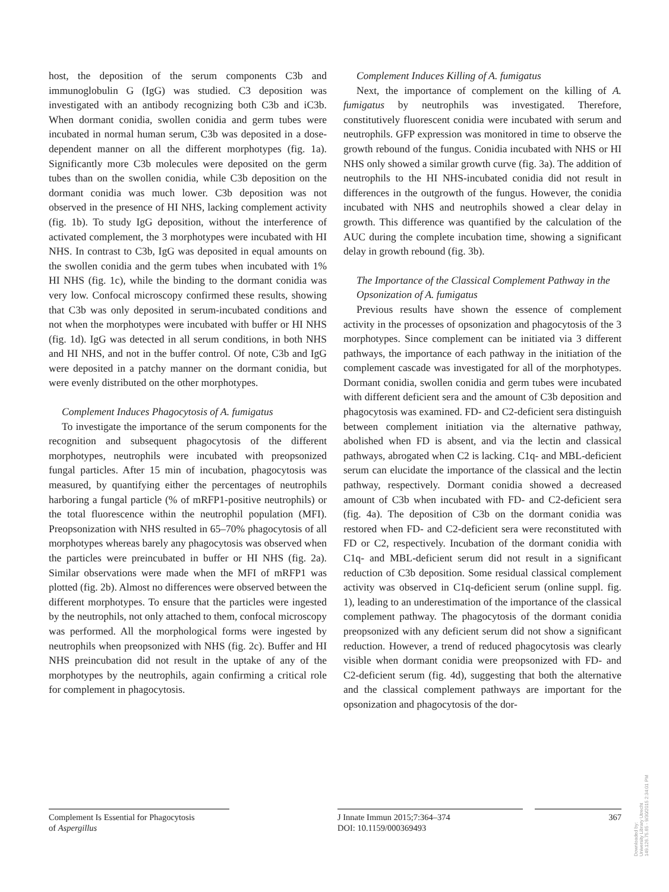host, the deposition of the serum components C3b and immunoglobulin G (IgG) was studied. C3 deposition was investigated with an antibody recognizing both C3b and iC3b. When dormant conidia, swollen conidia and germ tubes were incubated in normal human serum, C3b was deposited in a dose-dependent manner on all the different morphotypes (fig. 1a). Significantly more C3b molecules were deposited on the germ tubes than on the swollen conidia, while C3b deposition on the dormant conidia was much lower. C3b deposition was not observed in the presence of HI NHS, lacking complement activity (fig. 1b). To study IgG deposition, without the interference of activated complement, the 3 morphotypes were incubated with HI NHS. In contrast to C3b, IgG was deposited in equal amounts on the swollen conidia and the germ tubes when incubated with 1% HI NHS (fig. 1c), while the binding to the dormant conidia was very low. Confocal microscopy confirmed these results, showing that C3b was only deposited in serum-incubated conditions and not when the morphotypes were incubated with buffer or HI NHS (fig. 1d). IgG was detected in all serum conditions, in both NHS and HI NHS, and not in the buffer control. Of note, C3b and IgG were deposited in a patchy manner on the dormant conidia, but were evenly distributed on the other morphotypes.
Complement Induces Phagocytosis of A. fumigatus
To investigate the importance of the serum components for the recognition and subsequent phagocytosis of the different morphotypes, neutrophils were incubated with preopsonized fungal particles. After 15 min of incubation, phagocytosis was measured, by quantifying either the percentages of neutrophils harboring a fungal particle (% of mRFP1-positive neutrophils) or the total fluorescence within the neutrophil population (MFI). Preopsonization with NHS resulted in 65–70% phagocytosis of all morphotypes whereas barely any phagocytosis was observed when the particles were preincubated in buffer or HI NHS (fig. 2a). Similar observations were made when the MFI of mRFP1 was plotted (fig. 2b). Almost no differences were observed between the different morphotypes. To ensure that the particles were ingested by the neutrophils, not only attached to them, confocal microscopy was performed. All the morphological forms were ingested by neutrophils when preopsonized with NHS (fig. 2c). Buffer and HI NHS preincubation did not result in the uptake of any of the morphotypes by the neutrophils, again confirming a critical role for complement in phagocytosis.
Complement Induces Killing of A. fumigatus
Next, the importance of complement on the killing of A. fumigatus by neutrophils was investigated. Therefore, constitutively fluorescent conidia were incubated with serum and neutrophils. GFP expression was monitored in time to observe the growth rebound of the fungus. Conidia incubated with NHS or HI NHS only showed a similar growth curve (fig. 3a). The addition of neutrophils to the HI NHS-incubated conidia did not result in differences in the outgrowth of the fungus. However, the conidia incubated with NHS and neutrophils showed a clear delay in growth. This difference was quantified by the calculation of the AUC during the complete incubation time, showing a significant delay in growth rebound (fig. 3b).
The Importance of the Classical Complement Pathway in the Opsonization of A. fumigatus
Previous results have shown the essence of complement activity in the processes of opsonization and phagocytosis of the 3 morphotypes. Since complement can be initiated via 3 different pathways, the importance of each pathway in the initiation of the complement cascade was investigated for all of the morphotypes. Dormant conidia, swollen conidia and germ tubes were incubated with different deficient sera and the amount of C3b deposition and phagocytosis was examined. FD- and C2-deficient sera distinguish between complement initiation via the alternative pathway, abolished when FD is absent, and via the lectin and classical pathways, abrogated when C2 is lacking. C1q- and MBL-deficient serum can elucidate the importance of the classical and the lectin pathway, respectively. Dormant conidia showed a decreased amount of C3b when incubated with FD- and C2-deficient sera (fig. 4a). The deposition of C3b on the dormant conidia was restored when FD- and C2-deficient sera were reconstituted with FD or C2, respectively. Incubation of the dormant conidia with C1q- and MBL-deficient serum did not result in a significant reduction of C3b deposition. Some residual classical complement activity was observed in C1q-deficient serum (online suppl. fig. 1), leading to an underestimation of the importance of the classical complement pathway. The phagocytosis of the dormant conidia preopsonized with any deficient serum did not show a significant reduction. However, a trend of reduced phagocytosis was clearly visible when dormant conidia were preopsonized with FD- and C2-deficient serum (fig. 4d), suggesting that both the alternative and the classical complement pathways are important for the opsonization and phagocytosis of the dor-
Complement Is Essential for Phagocytosis
of Aspergillus
J Innate Immun 2015;7:364–374
DOI: 10.1159/000369493
367
Downloaded by:
University Library Utrecht
149.126.75.65 - 9/30/2015 2:34:01 PM